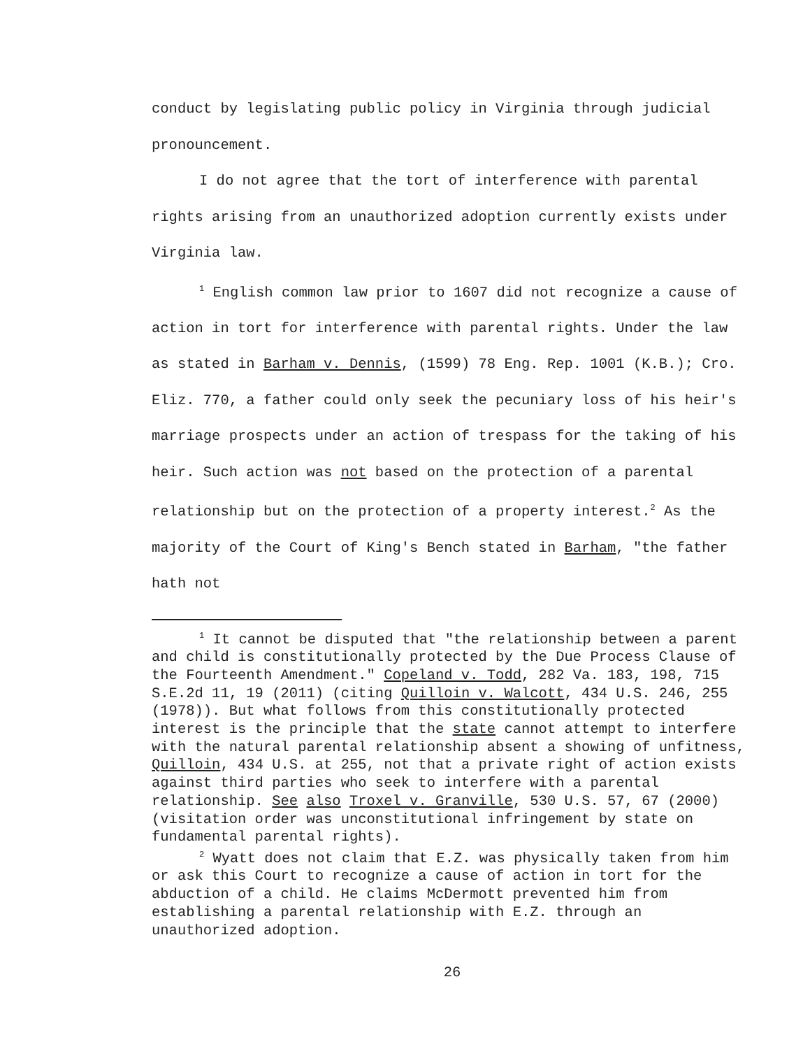conduct by legislating public policy in Virginia through judicial pronouncement.
I do not agree that the tort of interference with parental rights arising from an unauthorized adoption currently exists under Virginia law.
<sup>1</sup> English common law prior to 1607 did not recognize a cause of action in tort for interference with parental rights. Under the law as stated in Barham v. Dennis, (1599) 78 Eng. Rep. 1001 (K.B.); Cro. Eliz. 770, a father could only seek the pecuniary loss of his heir's marriage prospects under an action of trespass for the taking of his heir. Such action was not based on the protection of a parental relationship but on the protection of a property interest.<sup>2</sup> As the majority of the Court of King's Bench stated in Barham, "the father hath not
<sup>1</sup> It cannot be disputed that "the relationship between a parent and child is constitutionally protected by the Due Process Clause of the Fourteenth Amendment." Copeland v. Todd, 282 Va. 183, 198, 715 S.E.2d 11, 19 (2011) (citing Quilloin v. Walcott, 434 U.S. 246, 255 (1978)). But what follows from this constitutionally protected interest is the principle that the state cannot attempt to interfere with the natural parental relationship absent a showing of unfitness, Quilloin, 434 U.S. at 255, not that a private right of action exists against third parties who seek to interfere with a parental relationship. See also Troxel v. Granville, 530 U.S. 57, 67 (2000) (visitation order was unconstitutional infringement by state on fundamental parental rights).
<sup>2</sup> Wyatt does not claim that E.Z. was physically taken from him or ask this Court to recognize a cause of action in tort for the abduction of a child. He claims McDermott prevented him from establishing a parental relationship with E.Z. through an unauthorized adoption.
26